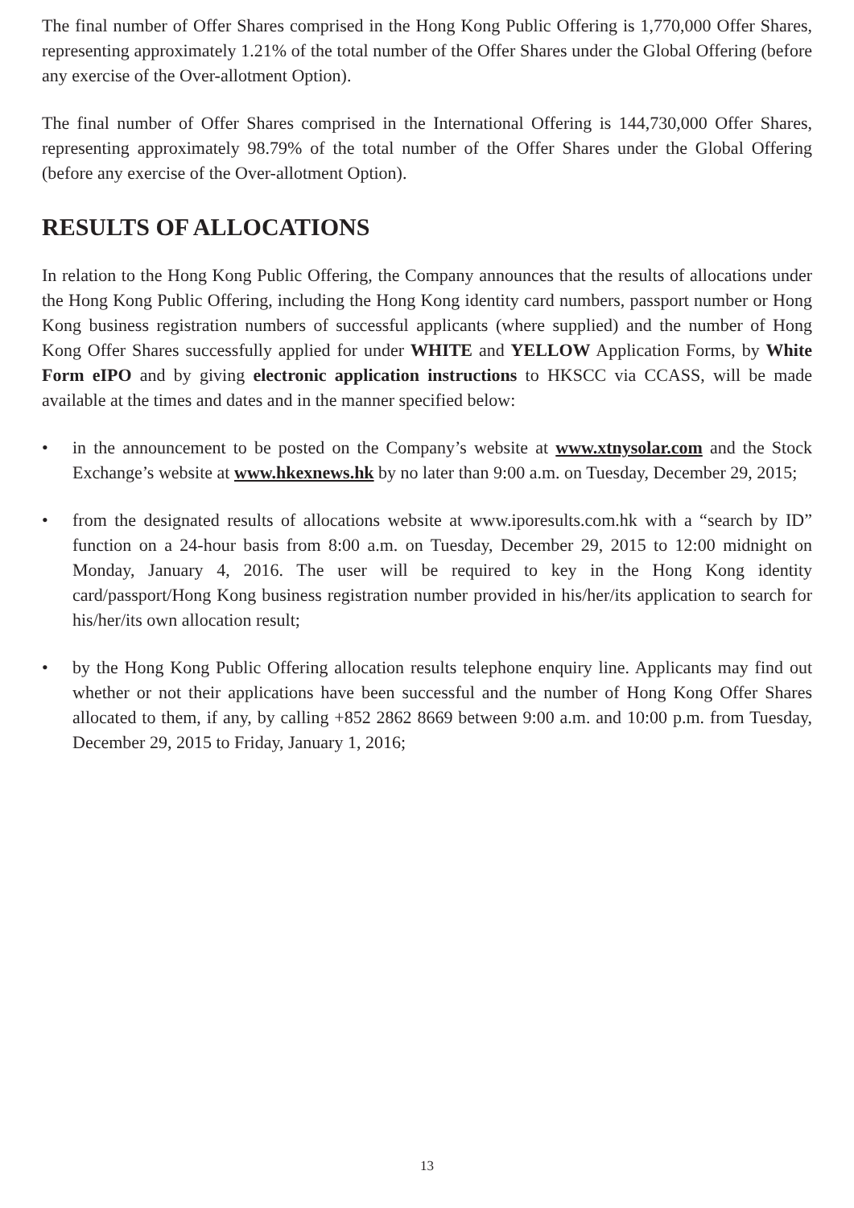The final number of Offer Shares comprised in the Hong Kong Public Offering is 1,770,000 Offer Shares, representing approximately 1.21% of the total number of the Offer Shares under the Global Offering (before any exercise of the Over-allotment Option).
The final number of Offer Shares comprised in the International Offering is 144,730,000 Offer Shares, representing approximately 98.79% of the total number of the Offer Shares under the Global Offering (before any exercise of the Over-allotment Option).
RESULTS OF ALLOCATIONS
In relation to the Hong Kong Public Offering, the Company announces that the results of allocations under the Hong Kong Public Offering, including the Hong Kong identity card numbers, passport number or Hong Kong business registration numbers of successful applicants (where supplied) and the number of Hong Kong Offer Shares successfully applied for under WHITE and YELLOW Application Forms, by White Form eIPO and by giving electronic application instructions to HKSCC via CCASS, will be made available at the times and dates and in the manner specified below:
• in the announcement to be posted on the Company’s website at www.xtnysolar.com and the Stock Exchange’s website at www.hkexnews.hk by no later than 9:00 a.m. on Tuesday, December 29, 2015;
• from the designated results of allocations website at www.iporesults.com.hk with a “search by ID” function on a 24-hour basis from 8:00 a.m. on Tuesday, December 29, 2015 to 12:00 midnight on Monday, January 4, 2016. The user will be required to key in the Hong Kong identity card/passport/Hong Kong business registration number provided in his/her/its application to search for his/her/its own allocation result;
• by the Hong Kong Public Offering allocation results telephone enquiry line. Applicants may find out whether or not their applications have been successful and the number of Hong Kong Offer Shares allocated to them, if any, by calling +852 2862 8669 between 9:00 a.m. and 10:00 p.m. from Tuesday, December 29, 2015 to Friday, January 1, 2016;
13